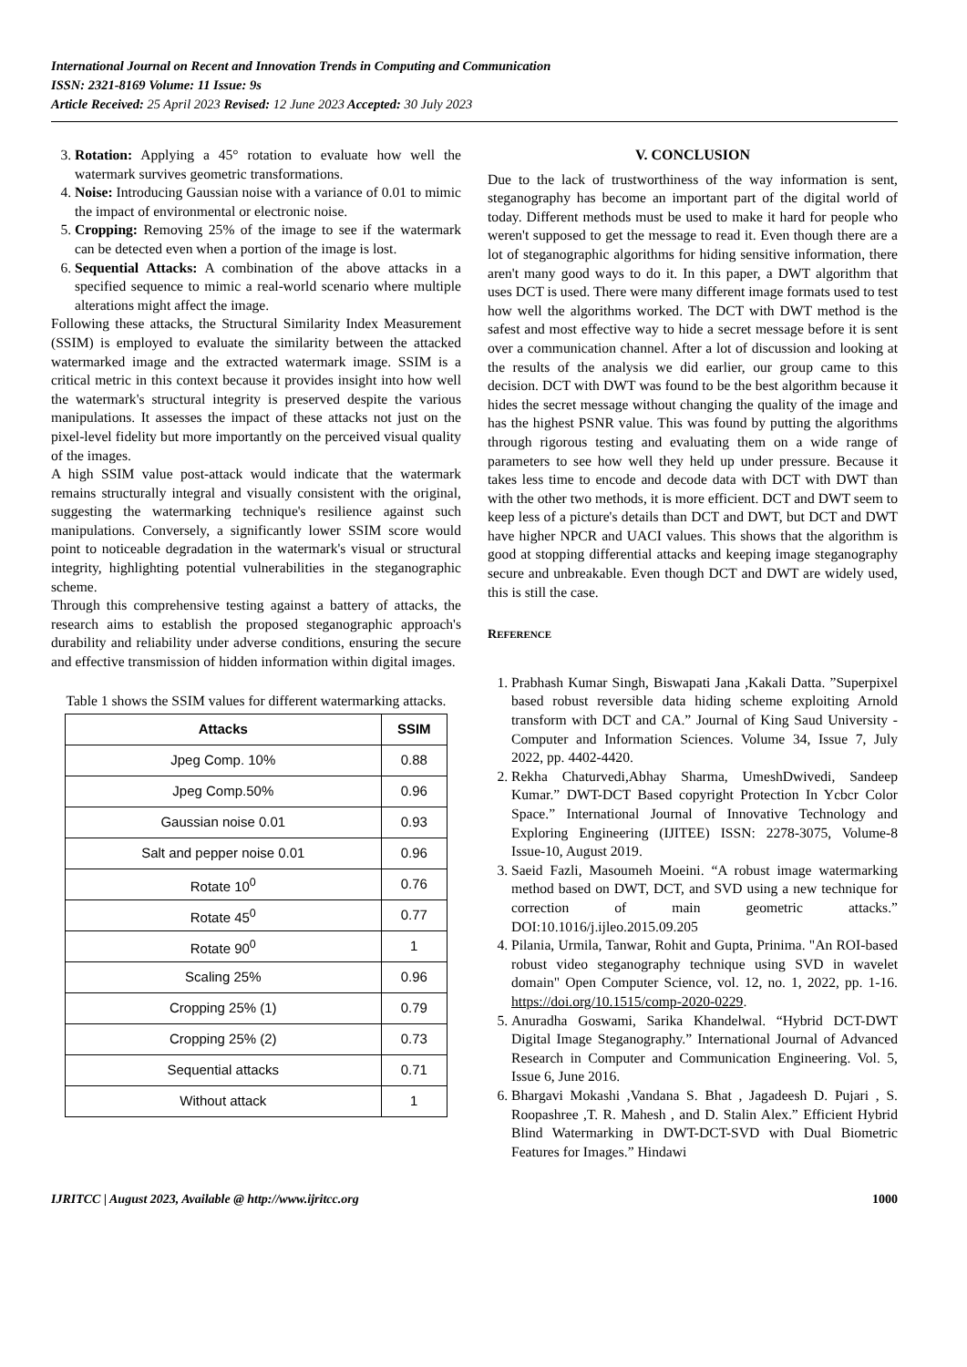International Journal on Recent and Innovation Trends in Computing and Communication
ISSN: 2321-8169 Volume: 11 Issue: 9s
Article Received: 25 April 2023 Revised: 12 June 2023 Accepted: 30 July 2023
3. Rotation: Applying a 45° rotation to evaluate how well the watermark survives geometric transformations.
4. Noise: Introducing Gaussian noise with a variance of 0.01 to mimic the impact of environmental or electronic noise.
5. Cropping: Removing 25% of the image to see if the watermark can be detected even when a portion of the image is lost.
6. Sequential Attacks: A combination of the above attacks in a specified sequence to mimic a real-world scenario where multiple alterations might affect the image.
Following these attacks, the Structural Similarity Index Measurement (SSIM) is employed to evaluate the similarity between the attacked watermarked image and the extracted watermark image. SSIM is a critical metric in this context because it provides insight into how well the watermark's structural integrity is preserved despite the various manipulations. It assesses the impact of these attacks not just on the pixel-level fidelity but more importantly on the perceived visual quality of the images.
A high SSIM value post-attack would indicate that the watermark remains structurally integral and visually consistent with the original, suggesting the watermarking technique's resilience against such manipulations. Conversely, a significantly lower SSIM score would point to noticeable degradation in the watermark's visual or structural integrity, highlighting potential vulnerabilities in the steganographic scheme.
Through this comprehensive testing against a battery of attacks, the research aims to establish the proposed steganographic approach's durability and reliability under adverse conditions, ensuring the secure and effective transmission of hidden information within digital images.
Table 1 shows the SSIM values for different watermarking attacks.
| Attacks | SSIM |
| --- | --- |
| Jpeg Comp. 10% | 0.88 |
| Jpeg Comp.50% | 0.96 |
| Gaussian noise 0.01 | 0.93 |
| Salt and pepper noise 0.01 | 0.96 |
| Rotate 10<sup>0</sup> | 0.76 |
| Rotate 45<sup>0</sup> | 0.77 |
| Rotate 90<sup>0</sup> | 1 |
| Scaling 25% | 0.96 |
| Cropping 25% (1) | 0.79 |
| Cropping 25% (2) | 0.73 |
| Sequential attacks | 0.71 |
| Without attack | 1 |
V. CONCLUSION
Due to the lack of trustworthiness of the way information is sent, steganography has become an important part of the digital world of today. Different methods must be used to make it hard for people who weren't supposed to get the message to read it. Even though there are a lot of steganographic algorithms for hiding sensitive information, there aren't many good ways to do it. In this paper, a DWT algorithm that uses DCT is used. There were many different image formats used to test how well the algorithms worked. The DCT with DWT method is the safest and most effective way to hide a secret message before it is sent over a communication channel. After a lot of discussion and looking at the results of the analysis we did earlier, our group came to this decision. DCT with DWT was found to be the best algorithm because it hides the secret message without changing the quality of the image and has the highest PSNR value. This was found by putting the algorithms through rigorous testing and evaluating them on a wide range of parameters to see how well they held up under pressure. Because it takes less time to encode and decode data with DCT with DWT than with the other two methods, it is more efficient. DCT and DWT seem to keep less of a picture's details than DCT and DWT, but DCT and DWT have higher NPCR and UACI values. This shows that the algorithm is good at stopping differential attacks and keeping image steganography secure and unbreakable. Even though DCT and DWT are widely used, this is still the case.
REFERENCE
1. Prabhash Kumar Singh, Biswapati Jana ,Kakali Datta. ”Superpixel based robust reversible data hiding scheme exploiting Arnold transform with DCT and CA.” Journal of King Saud University - Computer and Information Sciences. Volume 34, Issue 7, July 2022, pp. 4402-4420.
2. Rekha Chaturvedi,Abhay Sharma, UmeshDwivedi, Sandeep Kumar.” DWT-DCT Based copyright Protection In Ycbcr Color Space.” International Journal of Innovative Technology and Exploring Engineering (IJITEE) ISSN: 2278-3075, Volume-8 Issue-10, August 2019.
3. Saeid Fazli, Masoumeh Moeini. “A robust image watermarking method based on DWT, DCT, and SVD using a new technique for correction of main geometric attacks.” DOI:10.1016/j.ijleo.2015.09.205
4. Pilania, Urmila, Tanwar, Rohit and Gupta, Prinima. "An ROI-based robust video steganography technique using SVD in wavelet domain" Open Computer Science, vol. 12, no. 1, 2022, pp. 1-16. https://doi.org/10.1515/comp-2020-0229.
5. Anuradha Goswami, Sarika Khandelwal. “Hybrid DCT-DWT Digital Image Steganography.” International Journal of Advanced Research in Computer and Communication Engineering. Vol. 5, Issue 6, June 2016.
6. Bhargavi Mokashi ,Vandana S. Bhat , Jagadeesh D. Pujari , S. Roopashree ,T. R. Mahesh , and D. Stalin Alex.” Efficient Hybrid Blind Watermarking in DWT-DCT-SVD with Dual Biometric Features for Images.” Hindawi
IJRITCC | August 2023, Available @ http://www.ijritcc.org 1000